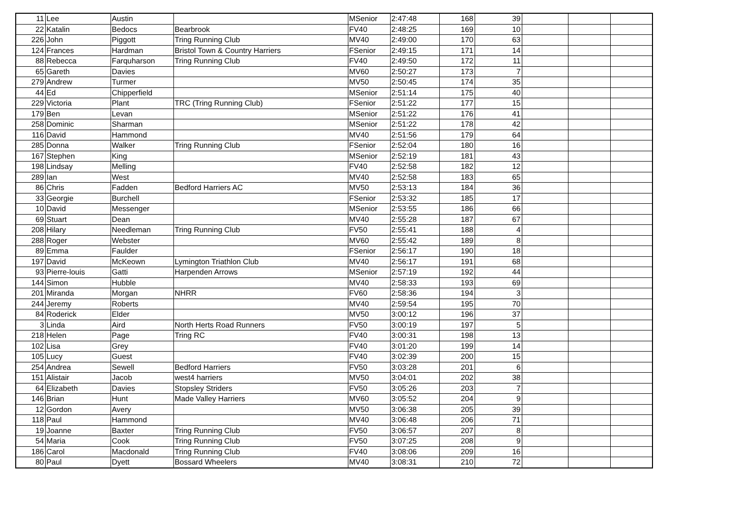| 11 | Lee | Austin | | MSenior | 2:47:48 | 168 | 39 | | | |
| 22 | Katalin | Bedocs | Bearbrook | FV40 | 2:48:25 | 169 | 10 | | | |
| 226 | John | Piggott | Tring Running Club | MV40 | 2:49:00 | 170 | 63 | | | |
| 124 | Frances | Hardman | Bristol Town & Country Harriers | FSenior | 2:49:15 | 171 | 14 | | | |
| 88 | Rebecca | Farquharson | Tring Running Club | FV40 | 2:49:50 | 172 | 11 | | | |
| 65 | Gareth | Davies | | MV60 | 2:50:27 | 173 | 7 | | | |
| 279 | Andrew | Turmer | | MV50 | 2:50:45 | 174 | 35 | | | |
| 44 | Ed | Chipperfield | | MSenior | 2:51:14 | 175 | 40 | | | |
| 229 | Victoria | Plant | TRC (Tring Running Club) | FSenior | 2:51:22 | 177 | 15 | | | |
| 179 | Ben | Levan | | MSenior | 2:51:22 | 176 | 41 | | | |
| 258 | Dominic | Sharman | | MSenior | 2:51:22 | 178 | 42 | | | |
| 116 | David | Hammond | | MV40 | 2:51:56 | 179 | 64 | | | |
| 285 | Donna | Walker | Tring Running Club | FSenior | 2:52:04 | 180 | 16 | | | |
| 167 | Stephen | King | | MSenior | 2:52:19 | 181 | 43 | | | |
| 198 | Lindsay | Melling | | FV40 | 2:52:58 | 182 | 12 | | | |
| 289 | Ian | West | | MV40 | 2:52:58 | 183 | 65 | | | |
| 86 | Chris | Fadden | Bedford Harriers AC | MV50 | 2:53:13 | 184 | 36 | | | |
| 33 | Georgie | Burchell | | FSenior | 2:53:32 | 185 | 17 | | | |
| 10 | David | Messenger | | MSenior | 2:53:55 | 186 | 66 | | | |
| 69 | Stuart | Dean | | MV40 | 2:55:28 | 187 | 67 | | | |
| 208 | Hilary | Needleman | Tring Running Club | FV50 | 2:55:41 | 188 | 4 | | | |
| 288 | Roger | Webster | | MV60 | 2:55:42 | 189 | 8 | | | |
| 89 | Emma | Faulder | | FSenior | 2:56:17 | 190 | 18 | | | |
| 197 | David | McKeown | Lymington Triathlon Club | MV40 | 2:56:17 | 191 | 68 | | | |
| 93 | Pierre-louis | Gatti | Harpenden Arrows | MSenior | 2:57:19 | 192 | 44 | | | |
| 144 | Simon | Hubble | | MV40 | 2:58:33 | 193 | 69 | | | |
| 201 | Miranda | Morgan | NHRR | FV60 | 2:58:36 | 194 | 3 | | | |
| 244 | Jeremy | Roberts | | MV40 | 2:59:54 | 195 | 70 | | | |
| 84 | Roderick | Elder | | MV50 | 3:00:12 | 196 | 37 | | | |
| 3 | Linda | Aird | North Herts Road Runners | FV50 | 3:00:19 | 197 | 5 | | | |
| 218 | Helen | Page | Tring RC | FV40 | 3:00:31 | 198 | 13 | | | |
| 102 | Lisa | Grey | | FV40 | 3:01:20 | 199 | 14 | | | |
| 105 | Lucy | Guest | | FV40 | 3:02:39 | 200 | 15 | | | |
| 254 | Andrea | Sewell | Bedford Harriers | FV50 | 3:03:28 | 201 | 6 | | | |
| 151 | Alistair | Jacob | west4 harriers | MV50 | 3:04:01 | 202 | 38 | | | |
| 64 | Elizabeth | Davies | Stopsley Striders | FV50 | 3:05:26 | 203 | 7 | | | |
| 146 | Brian | Hunt | Made Valley Harriers | MV60 | 3:05:52 | 204 | 9 | | | |
| 12 | Gordon | Avery | | MV50 | 3:06:38 | 205 | 39 | | | |
| 118 | Paul | Hammond | | MV40 | 3:06:48 | 206 | 71 | | | |
| 19 | Joanne | Baxter | Tring Running Club | FV50 | 3:06:57 | 207 | 8 | | | |
| 54 | Maria | Cook | Tring Running Club | FV50 | 3:07:25 | 208 | 9 | | | |
| 186 | Carol | Macdonald | Tring Running Club | FV40 | 3:08:06 | 209 | 16 | | | |
| 80 | Paul | Dyett | Bossard Wheelers | MV40 | 3:08:31 | 210 | 72 | | | |